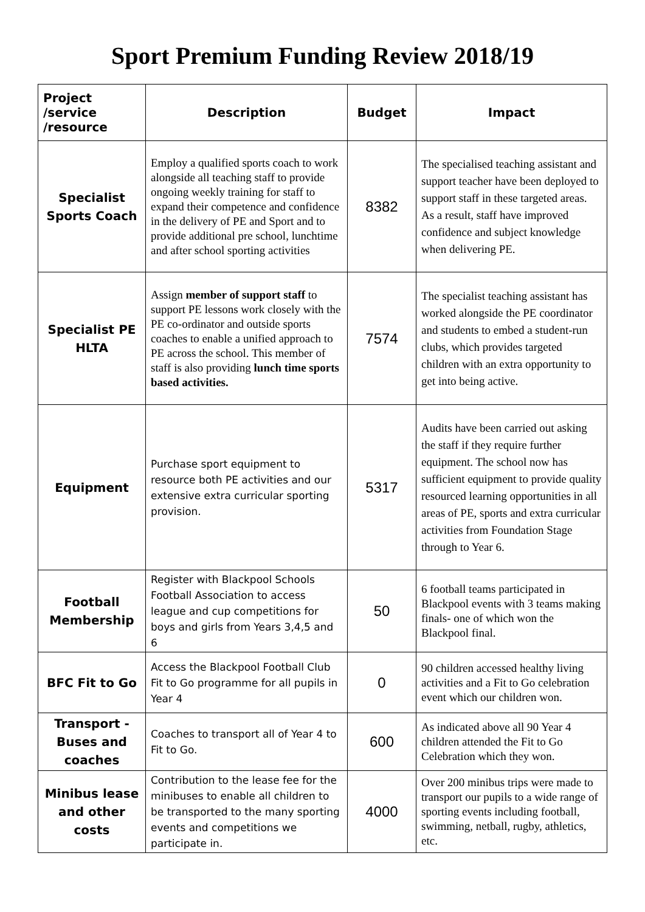Sport Premium Funding Review 2018/19
| Project /service /resource | Description | Budget | Impact |
| --- | --- | --- | --- |
| Specialist Sports Coach | Employ a qualified sports coach to work alongside all teaching staff to provide ongoing weekly training for staff to expand their competence and confidence in the delivery of PE and Sport and to provide additional pre school, lunchtime and after school sporting activities | 8382 | The specialised teaching assistant and support teacher have been deployed to support staff in these targeted areas. As a result, staff have improved confidence and subject knowledge when delivering PE. |
| Specialist PE HLTA | Assign member of support staff to support PE lessons work closely with the PE co-ordinator and outside sports coaches to enable a unified approach to PE across the school. This member of staff is also providing lunch time sports based activities. | 7574 | The specialist teaching assistant has worked alongside the PE coordinator and students to embed a student-run clubs, which provides targeted children with an extra opportunity to get into being active. |
| Equipment | Purchase sport equipment to resource both PE activities and our extensive extra curricular sporting provision. | 5317 | Audits have been carried out asking the staff if they require further equipment. The school now has sufficient equipment to provide quality resourced learning opportunities in all areas of PE, sports and extra curricular activities from Foundation Stage through to Year 6. |
| Football Membership | Register with Blackpool Schools Football Association to access league and cup competitions for boys and girls from Years 3,4,5 and 6 | 50 | 6 football teams participated in Blackpool events with 3 teams making finals- one of which won the Blackpool final. |
| BFC Fit to Go | Access the Blackpool Football Club Fit to Go programme for all pupils in Year 4 | 0 | 90 children accessed healthy living activities and a Fit to Go celebration event which our children won. |
| Transport - Buses and coaches | Coaches to transport all of Year 4 to Fit to Go. | 600 | As indicated above all 90 Year 4 children attended the Fit to Go Celebration which they won. |
| Minibus lease and other costs | Contribution to the lease fee for the minibuses to enable all children to be transported to the many sporting events and competitions we participate in. | 4000 | Over 200 minibus trips were made to transport our pupils to a wide range of sporting events including football, swimming, netball, rugby, athletics, etc. |